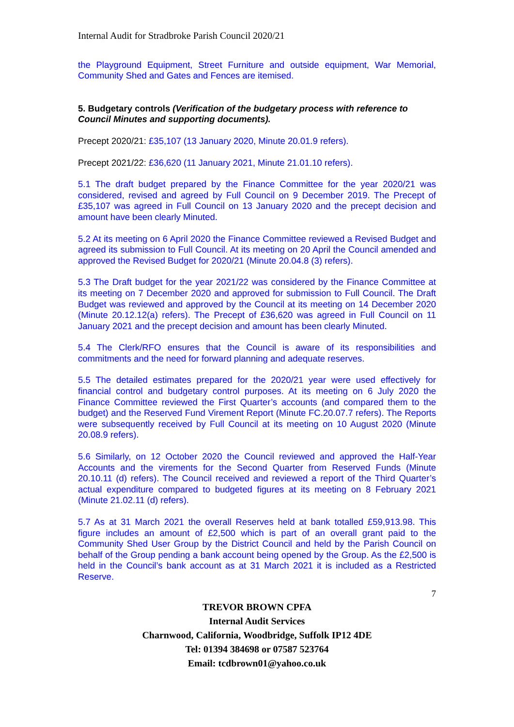Internal Audit for Stradbroke Parish Council 2020/21
the Playground Equipment, Street Furniture and outside equipment, War Memorial, Community Shed and Gates and Fences are itemised.
5. Budgetary controls (Verification of the budgetary process with reference to Council Minutes and supporting documents).
Precept 2020/21: £35,107 (13 January 2020, Minute 20.01.9 refers).
Precept 2021/22: £36,620 (11 January 2021, Minute 21.01.10 refers).
5.1 The draft budget prepared by the Finance Committee for the year 2020/21 was considered, revised and agreed by Full Council on 9 December 2019. The Precept of £35,107 was agreed in Full Council on 13 January 2020 and the precept decision and amount have been clearly Minuted.
5.2 At its meeting on 6 April 2020 the Finance Committee reviewed a Revised Budget and agreed its submission to Full Council. At its meeting on 20 April the Council amended and approved the Revised Budget for 2020/21 (Minute 20.04.8 (3) refers).
5.3 The Draft budget for the year 2021/22 was considered by the Finance Committee at its meeting on 7 December 2020 and approved for submission to Full Council. The Draft Budget was reviewed and approved by the Council at its meeting on 14 December 2020 (Minute 20.12.12(a) refers). The Precept of £36,620 was agreed in Full Council on 11 January 2021 and the precept decision and amount has been clearly Minuted.
5.4 The Clerk/RFO ensures that the Council is aware of its responsibilities and commitments and the need for forward planning and adequate reserves.
5.5 The detailed estimates prepared for the 2020/21 year were used effectively for financial control and budgetary control purposes. At its meeting on 6 July 2020 the Finance Committee reviewed the First Quarter’s accounts (and compared them to the budget) and the Reserved Fund Virement Report (Minute FC.20.07.7 refers). The Reports were subsequently received by Full Council at its meeting on 10 August 2020 (Minute 20.08.9 refers).
5.6 Similarly, on 12 October 2020 the Council reviewed and approved the Half-Year Accounts and the virements for the Second Quarter from Reserved Funds (Minute 20.10.11 (d) refers). The Council received and reviewed a report of the Third Quarter’s actual expenditure compared to budgeted figures at its meeting on 8 February 2021 (Minute 21.02.11 (d) refers).
5.7 As at 31 March 2021 the overall Reserves held at bank totalled £59,913.98. This figure includes an amount of £2,500 which is part of an overall grant paid to the Community Shed User Group by the District Council and held by the Parish Council on behalf of the Group pending a bank account being opened by the Group. As the £2,500 is held in the Council’s bank account as at 31 March 2021 it is included as a Restricted Reserve.
7
TREVOR BROWN CPFA
Internal Audit Services
Charnwood, California, Woodbridge, Suffolk IP12 4DE
Tel: 01394 384698 or 07587 523764
Email: tcdbrown01@yahoo.co.uk